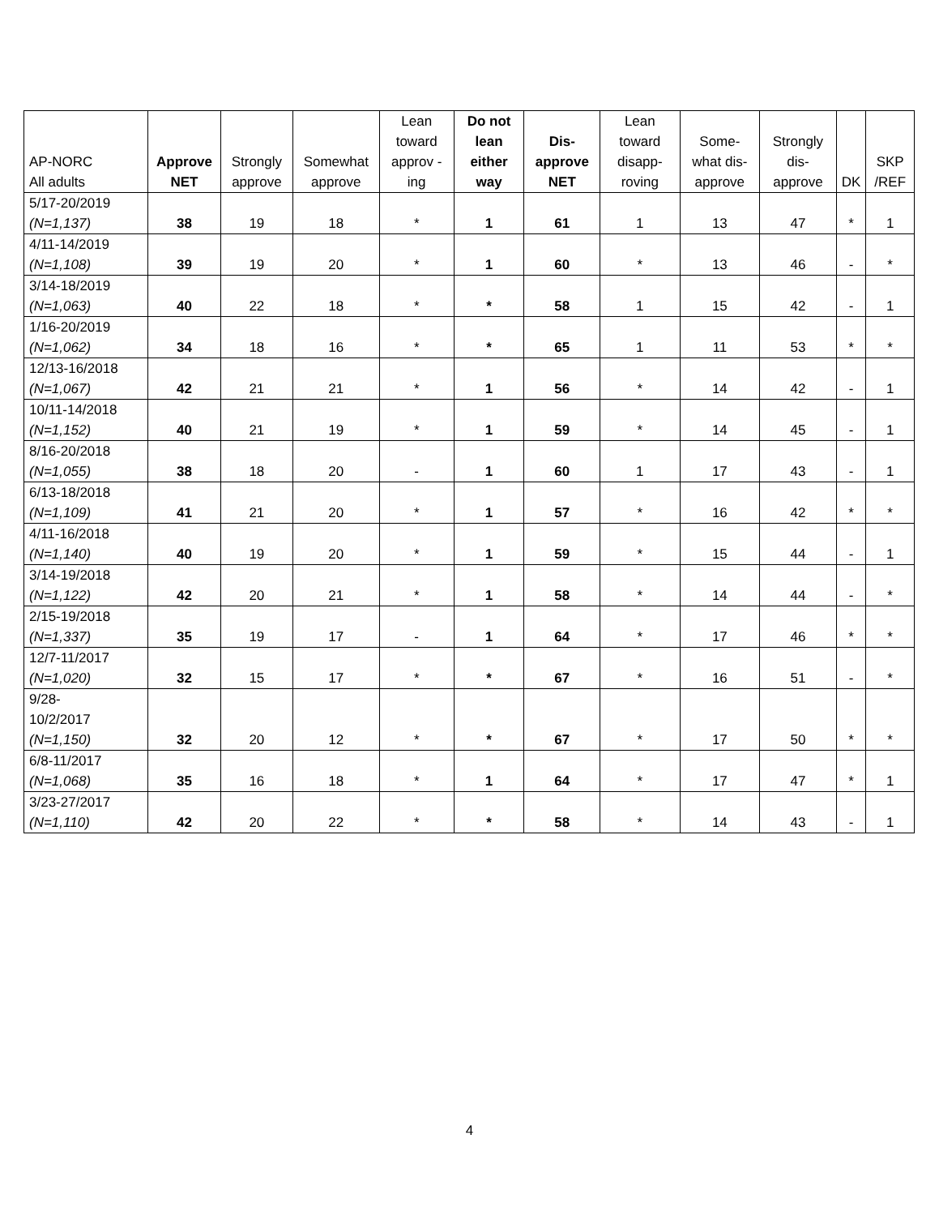| AP-NORC All adults | Approve NET | Strongly approve | Somewhat approve | Lean toward approv -ing | Do not lean either way | Dis-approve NET | Lean toward disapp-roving | Some-what dis-approve | Strongly dis-approve | DK | SKP /REF |
| --- | --- | --- | --- | --- | --- | --- | --- | --- | --- | --- | --- |
| 5/17-20/2019 (N=1,137) | 38 | 19 | 18 | * | 1 | 61 | 1 | 13 | 47 | * | 1 |
| 4/11-14/2019 (N=1,108) | 39 | 19 | 20 | * | 1 | 60 | * | 13 | 46 | - | * |
| 3/14-18/2019 (N=1,063) | 40 | 22 | 18 | * | * | 58 | 1 | 15 | 42 | - | 1 |
| 1/16-20/2019 (N=1,062) | 34 | 18 | 16 | * | * | 65 | 1 | 11 | 53 | * | * |
| 12/13-16/2018 (N=1,067) | 42 | 21 | 21 | * | 1 | 56 | * | 14 | 42 | - | 1 |
| 10/11-14/2018 (N=1,152) | 40 | 21 | 19 | * | 1 | 59 | * | 14 | 45 | - | 1 |
| 8/16-20/2018 (N=1,055) | 38 | 18 | 20 | - | 1 | 60 | 1 | 17 | 43 | - | 1 |
| 6/13-18/2018 (N=1,109) | 41 | 21 | 20 | * | 1 | 57 | * | 16 | 42 | * | * |
| 4/11-16/2018 (N=1,140) | 40 | 19 | 20 | * | 1 | 59 | * | 15 | 44 | - | 1 |
| 3/14-19/2018 (N=1,122) | 42 | 20 | 21 | * | 1 | 58 | * | 14 | 44 | - | * |
| 2/15-19/2018 (N=1,337) | 35 | 19 | 17 | - | 1 | 64 | * | 17 | 46 | * | * |
| 12/7-11/2017 (N=1,020) | 32 | 15 | 17 | * | * | 67 | * | 16 | 51 | - | * |
| 9/28- 10/2/2017 (N=1,150) | 32 | 20 | 12 | * | * | 67 | * | 17 | 50 | * | * |
| 6/8-11/2017 (N=1,068) | 35 | 16 | 18 | * | 1 | 64 | * | 17 | 47 | * | 1 |
| 3/23-27/2017 (N=1,110) | 42 | 20 | 22 | * | * | 58 | * | 14 | 43 | - | 1 |
4